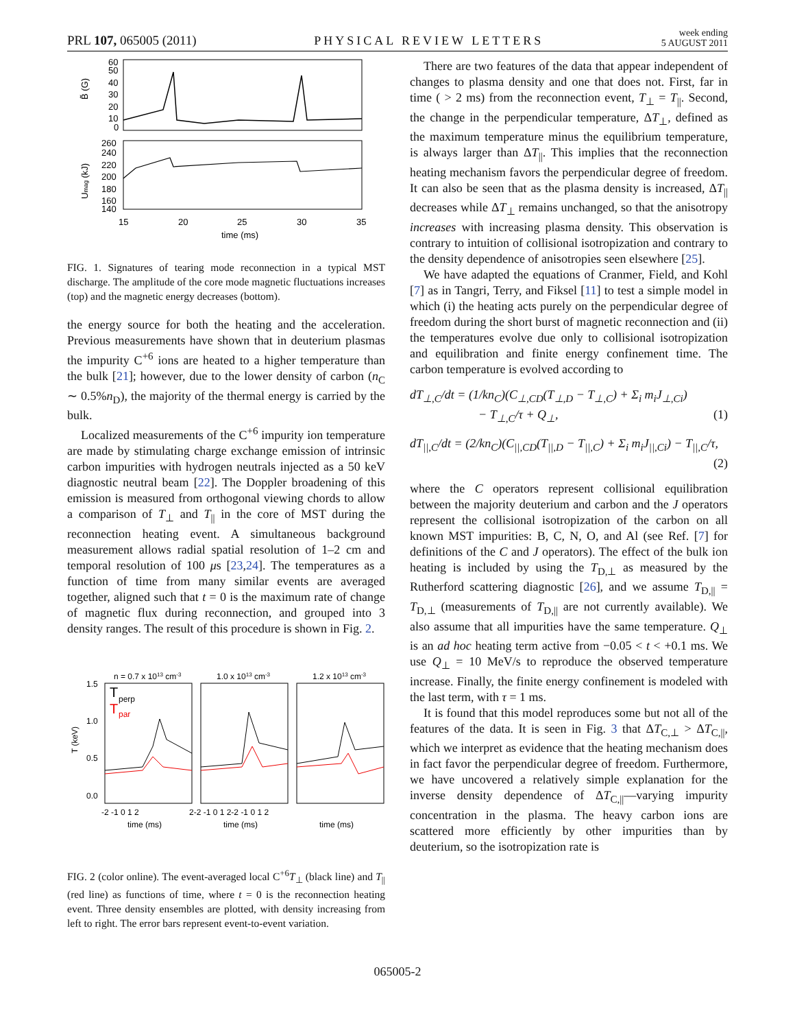PRL 107, 065005 (2011) PHYSICAL REVIEW LETTERS week ending
5 AUGUST 2011
60
50
40
30
20
10
0
260
240
220
200
180
160
140
B̃ (G)
Umag (kJ)
15
20
25
30
35
time (ms)
FIG. 1. Signatures of tearing mode reconnection in a typical MST discharge. The amplitude of the core mode magnetic fluctuations increases (top) and the magnetic energy decreases (bottom).
the energy source for both the heating and the acceleration. Previous measurements have shown that in deuterium plasmas the impurity C<sup>+6</sup> ions are heated to a higher temperature than the bulk [21]; however, due to the lower density of carbon (n<sub>C</sub> ∼ 0.5%n<sub>D</sub>), the majority of the thermal energy is carried by the bulk.
Localized measurements of the C<sup>+6</sup> impurity ion temperature are made by stimulating charge exchange emission of intrinsic carbon impurities with hydrogen neutrals injected as a 50 keV diagnostic neutral beam [22]. The Doppler broadening of this emission is measured from orthogonal viewing chords to allow a comparison of T<sub>⊥</sub> and T<sub>||</sub> in the core of MST during the reconnection heating event. A simultaneous background measurement allows radial spatial resolution of 1–2 cm and temporal resolution of 100 μs [23,24]. The temperatures as a function of time from many similar events are averaged together, aligned such that t = 0 is the maximum rate of change of magnetic flux during reconnection, and grouped into 3 density ranges. The result of this procedure is shown in Fig. 2.
n = 0.7 x 1013 cm-3
1.0 x 1013 cm-3
1.2 x 1013 cm-3
T
perp
T
par
1.5
1.0
0.5
0.0
T (keV)
-2 -1 0 1 2
2-2 -1 0 1 2-2 -1 0 1 2
time (ms)
time (ms)
time (ms)
FIG. 2 (color online). The event-averaged local C<sup>+6</sup>T<sub>⊥</sub> (black line) and T<sub>||</sub> (red line) as functions of time, where t = 0 is the reconnection heating event. Three density ensembles are plotted, with density increasing from left to right. The error bars represent event-to-event variation.
There are two features of the data that appear independent of changes to plasma density and one that does not. First, far in time ( > 2 ms) from the reconnection event, T<sub>⊥</sub> = T<sub>||</sub>. Second, the change in the perpendicular temperature, ΔT<sub>⊥</sub>, defined as the maximum temperature minus the equilibrium temperature, is always larger than ΔT<sub>||</sub>. This implies that the reconnection heating mechanism favors the perpendicular degree of freedom. It can also be seen that as the plasma density is increased, ΔT<sub>||</sub> decreases while ΔT<sub>⊥</sub> remains unchanged, so that the anisotropy increases with increasing plasma density. This observation is contrary to intuition of collisional isotropization and contrary to the density dependence of anisotropies seen elsewhere [25].
We have adapted the equations of Cranmer, Field, and Kohl [7] as in Tangri, Terry, and Fiksel [11] to test a simple model in which (i) the heating acts purely on the perpendicular degree of freedom during the short burst of magnetic reconnection and (ii) the temperatures evolve due only to collisional isotropization and equilibration and finite energy confinement time. The carbon temperature is evolved according to
dT<sub>⊥,C</sub>/dt = (1/kn<sub>C</sub>)(C<sub>⊥,CD</sub>(T<sub>⊥,D</sub> − T<sub>⊥,C</sub>) + Σ<sub>i</sub> m<sub>i</sub>J<sub>⊥,Ci</sub>)
− T<sub>⊥,C</sub>/τ + Q<sub>⊥</sub>, (1)
dT<sub>||,C</sub>/dt = (2/kn<sub>C</sub>)(C<sub>||,CD</sub>(T<sub>||,D</sub> − T<sub>||,C</sub>) + Σ<sub>i</sub> m<sub>i</sub>J<sub>||,Ci</sub>) − T<sub>||,C</sub>/τ,
(2)
where the C operators represent collisional equilibration between the majority deuterium and carbon and the J operators represent the collisional isotropization of the carbon on all known MST impurities: B, C, N, O, and Al (see Ref. [7] for definitions of the C and J operators). The effect of the bulk ion heating is included by using the T<sub>D,⊥</sub> as measured by the Rutherford scattering diagnostic [26], and we assume T<sub>D,||</sub> = T<sub>D,⊥</sub> (measurements of T<sub>D,||</sub> are not currently available). We also assume that all impurities have the same temperature. Q<sub>⊥</sub> is an ad hoc heating term active from −0.05 < t < +0.1 ms. We use Q<sub>⊥</sub> = 10 MeV/s to reproduce the observed temperature increase. Finally, the finite energy confinement is modeled with the last term, with τ = 1 ms.
It is found that this model reproduces some but not all of the features of the data. It is seen in Fig. 3 that ΔT<sub>C,⊥</sub> > ΔT<sub>C,||</sub>, which we interpret as evidence that the heating mechanism does in fact favor the perpendicular degree of freedom. Furthermore, we have uncovered a relatively simple explanation for the inverse density dependence of ΔT<sub>C,||</sub>—varying impurity concentration in the plasma. The heavy carbon ions are scattered more efficiently by other impurities than by deuterium, so the isotropization rate is
065005-2